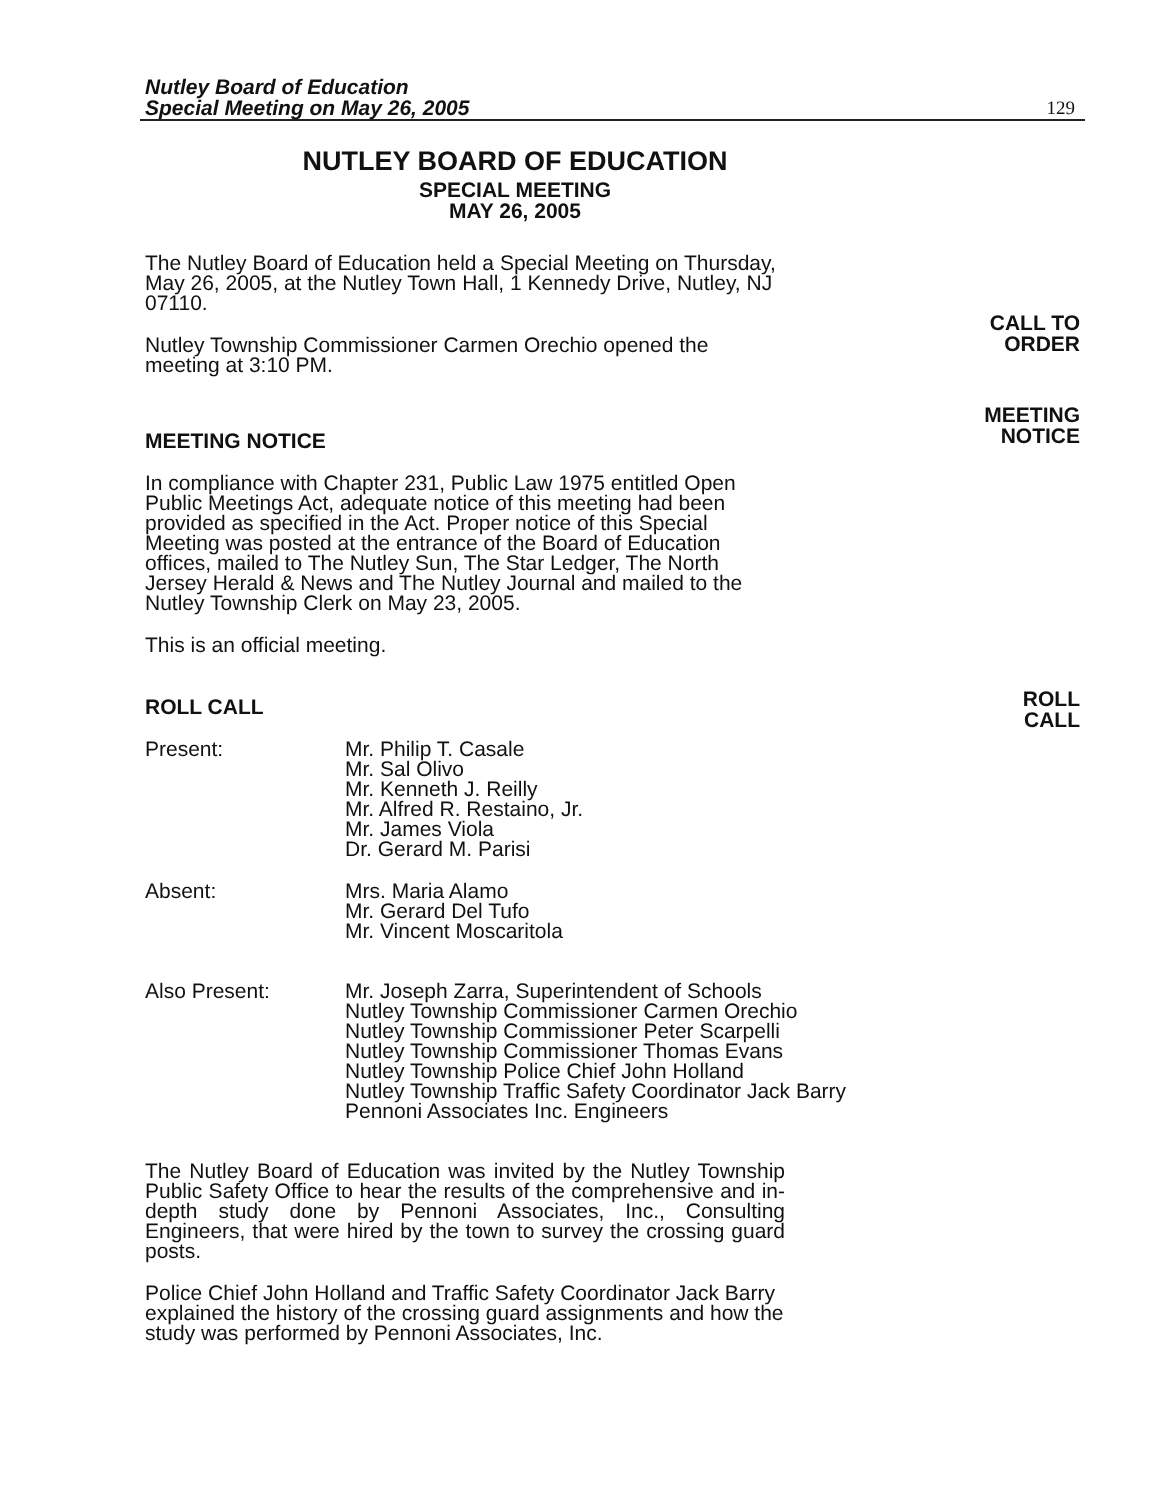Nutley Board of Education
Special Meeting on May 26, 2005
129
CALL TO
ORDER
MEETING
NOTICE
ROLL
CALL
NUTLEY BOARD OF EDUCATION
SPECIAL MEETING
MAY 26, 2005
The Nutley Board of Education held a Special Meeting on Thursday, May 26, 2005, at the Nutley Town Hall, 1 Kennedy Drive, Nutley, NJ 07110.
Nutley Township Commissioner Carmen Orechio opened the meeting at 3:10 PM.
MEETING NOTICE
In compliance with Chapter 231, Public Law 1975 entitled Open Public Meetings Act, adequate notice of this meeting had been provided as specified in the Act. Proper notice of this Special Meeting was posted at the entrance of the Board of Education offices, mailed to The Nutley Sun, The Star Ledger, The North Jersey Herald & News and The Nutley Journal and mailed to the Nutley Township Clerk on May 23, 2005.
This is an official meeting.
ROLL CALL
Present: Mr. Philip T. Casale
Mr. Sal Olivo
Mr. Kenneth J. Reilly
Mr. Alfred R. Restaino, Jr.
Mr. James Viola
Dr. Gerard M. Parisi
Absent: Mrs. Maria Alamo
Mr. Gerard Del Tufo
Mr. Vincent Moscaritola
Also Present: Mr. Joseph Zarra, Superintendent of Schools
Nutley Township Commissioner Carmen Orechio
Nutley Township Commissioner Peter Scarpelli
Nutley Township Commissioner Thomas Evans
Nutley Township Police Chief John Holland
Nutley Township Traffic Safety Coordinator Jack Barry
Pennoni Associates Inc. Engineers
The Nutley Board of Education was invited by the Nutley Township Public Safety Office to hear the results of the comprehensive and in-depth study done by Pennoni Associates, Inc., Consulting Engineers, that were hired by the town to survey the crossing guard posts.
Police Chief John Holland and Traffic Safety Coordinator Jack Barry explained the history of the crossing guard assignments and how the study was performed by Pennoni Associates, Inc.